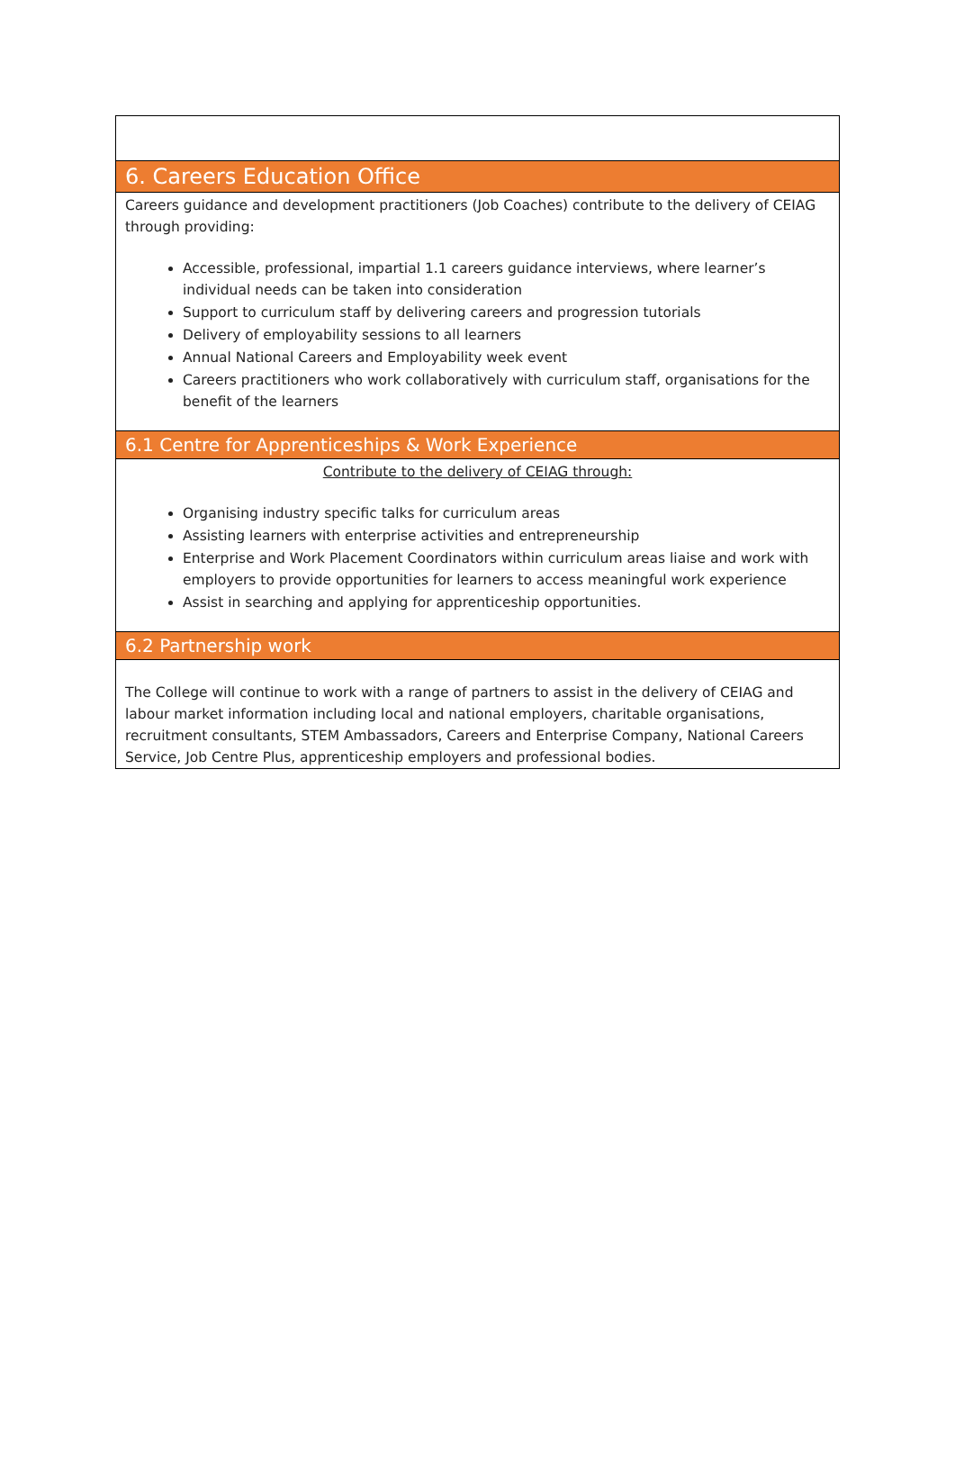6. Careers Education Office
Careers guidance and development practitioners (Job Coaches) contribute to the delivery of CEIAG through providing:
Accessible, professional, impartial 1.1 careers guidance interviews, where learner’s individual needs can be taken into consideration
Support to curriculum staff by delivering careers and progression tutorials
Delivery of employability sessions to all learners
Annual National Careers and Employability week event
Careers practitioners who work collaboratively with curriculum staff, organisations for the benefit of the learners
6.1 Centre for Apprenticeships & Work Experience
Contribute to the delivery of CEIAG through:
Organising industry specific talks for curriculum areas
Assisting learners with enterprise activities and entrepreneurship
Enterprise and Work Placement Coordinators within curriculum areas liaise and work with employers to provide opportunities for learners to access meaningful work experience
Assist in searching and applying for apprenticeship opportunities.
6.2 Partnership work
The College will continue to work with a range of partners to assist in the delivery of CEIAG and labour market information including local and national employers, charitable organisations, recruitment consultants, STEM Ambassadors, Careers and Enterprise Company, National Careers Service, Job Centre Plus, apprenticeship employers and professional bodies.